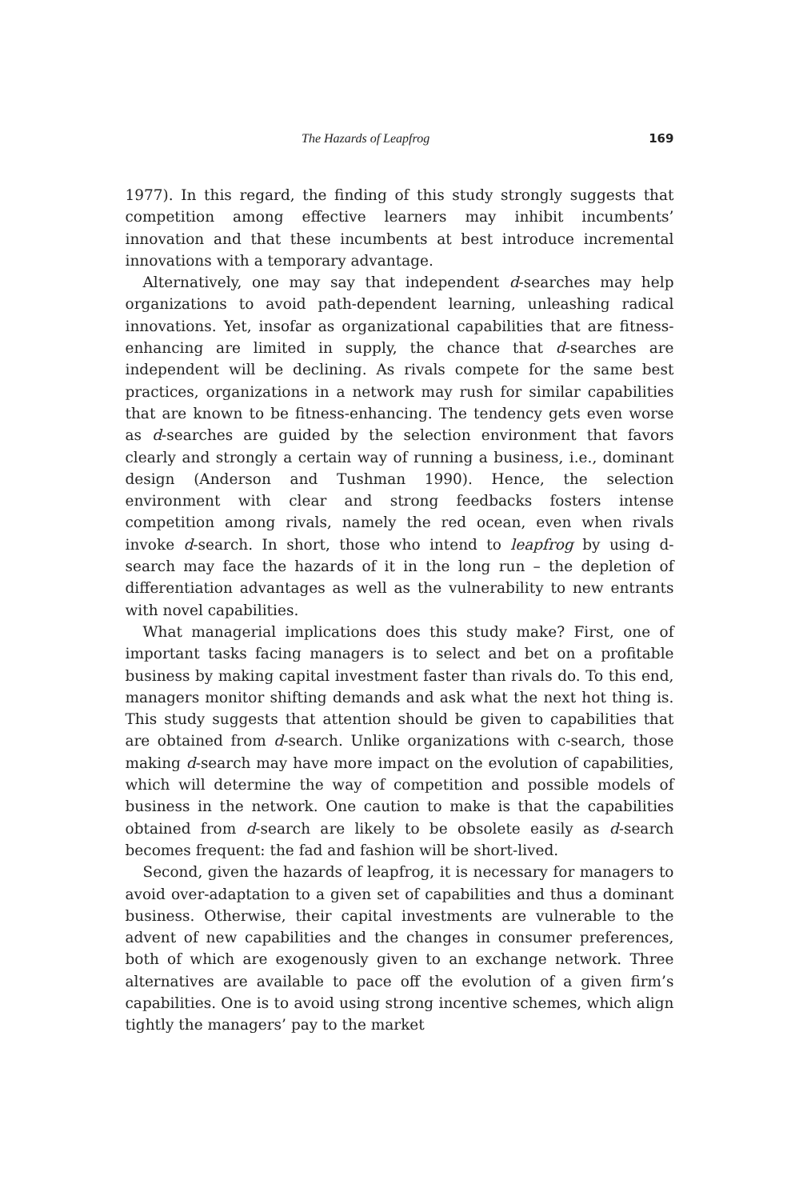The Hazards of Leapfrog 169
1977). In this regard, the finding of this study strongly suggests that competition among effective learners may inhibit incumbents’ innovation and that these incumbents at best introduce incremental innovations with a temporary advantage.
Alternatively, one may say that independent d-searches may help organizations to avoid path-dependent learning, unleashing radical innovations. Yet, insofar as organizational capabilities that are fitness-enhancing are limited in supply, the chance that d-searches are independent will be declining. As rivals compete for the same best practices, organizations in a network may rush for similar capabilities that are known to be fitness-enhancing. The tendency gets even worse as d-searches are guided by the selection environment that favors clearly and strongly a certain way of running a business, i.e., dominant design (Anderson and Tushman 1990). Hence, the selection environment with clear and strong feedbacks fosters intense competition among rivals, namely the red ocean, even when rivals invoke d-search. In short, those who intend to leapfrog by using d-search may face the hazards of it in the long run – the depletion of differentiation advantages as well as the vulnerability to new entrants with novel capabilities.
What managerial implications does this study make? First, one of important tasks facing managers is to select and bet on a profitable business by making capital investment faster than rivals do. To this end, managers monitor shifting demands and ask what the next hot thing is. This study suggests that attention should be given to capabilities that are obtained from d-search. Unlike organizations with c-search, those making d-search may have more impact on the evolution of capabilities, which will determine the way of competition and possible models of business in the network. One caution to make is that the capabilities obtained from d-search are likely to be obsolete easily as d-search becomes frequent: the fad and fashion will be short-lived.
Second, given the hazards of leapfrog, it is necessary for managers to avoid over-adaptation to a given set of capabilities and thus a dominant business. Otherwise, their capital investments are vulnerable to the advent of new capabilities and the changes in consumer preferences, both of which are exogenously given to an exchange network. Three alternatives are available to pace off the evolution of a given firm’s capabilities. One is to avoid using strong incentive schemes, which align tightly the managers’ pay to the market